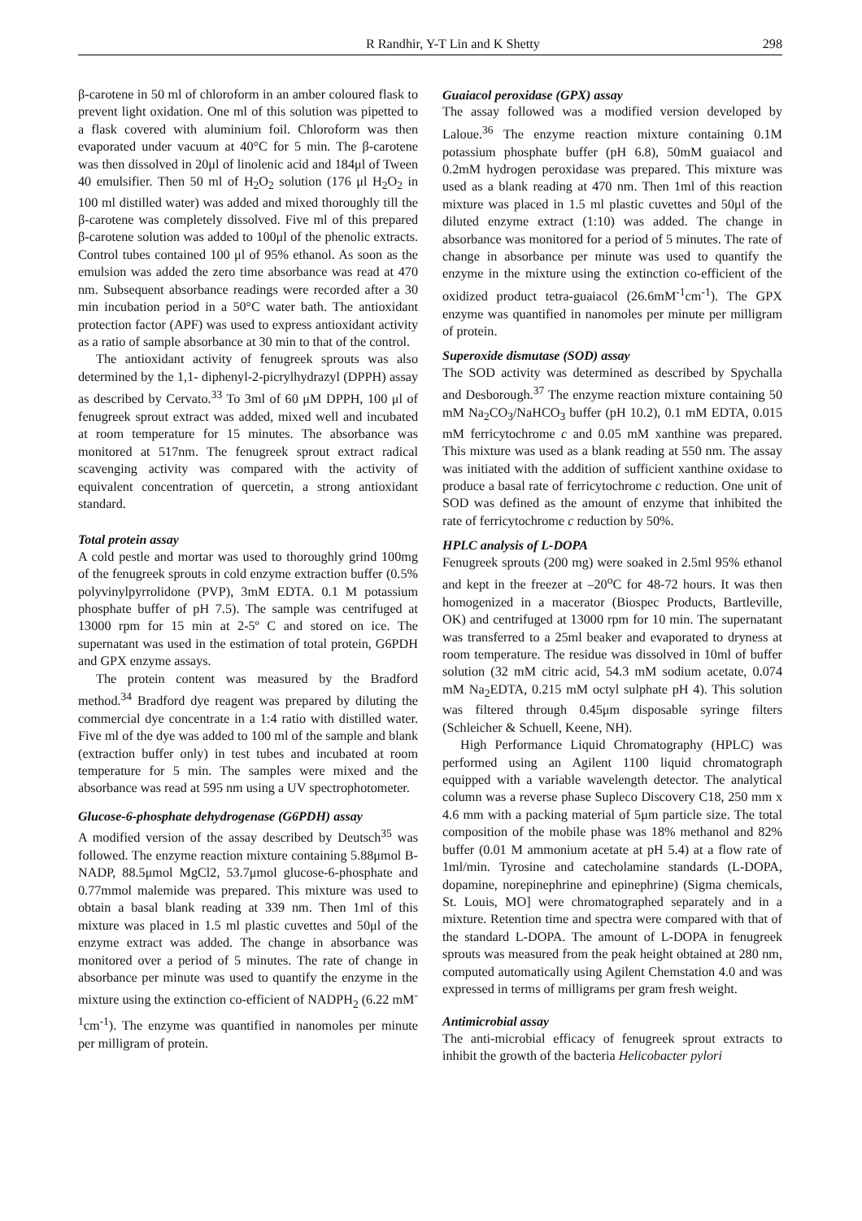R Randhir, Y-T Lin and K Shetty 298
β-carotene in 50 ml of chloroform in an amber coloured flask to prevent light oxidation. One ml of this solution was pipetted to a flask covered with aluminium foil. Chloroform was then evaporated under vacuum at 40°C for 5 min. The β-carotene was then dissolved in 20μl of linolenic acid and 184μl of Tween 40 emulsifier. Then 50 ml of H<sub>2</sub>O<sub>2</sub> solution (176 μl H<sub>2</sub>O<sub>2</sub> in 100 ml distilled water) was added and mixed thoroughly till the β-carotene was completely dissolved. Five ml of this prepared β-carotene solution was added to 100μl of the phenolic extracts. Control tubes contained 100 μl of 95% ethanol. As soon as the emulsion was added the zero time absorbance was read at 470 nm. Subsequent absorbance readings were recorded after a 30 min incubation period in a 50°C water bath. The antioxidant protection factor (APF) was used to express antioxidant activity as a ratio of sample absorbance at 30 min to that of the control.
The antioxidant activity of fenugreek sprouts was also determined by the 1,1- diphenyl-2-picrylhydrazyl (DPPH) assay as described by Cervato.<sup>33</sup> To 3ml of 60 μM DPPH, 100 μl of fenugreek sprout extract was added, mixed well and incubated at room temperature for 15 minutes. The absorbance was monitored at 517nm. The fenugreek sprout extract radical scavenging activity was compared with the activity of equivalent concentration of quercetin, a strong antioxidant standard.
Total protein assay
A cold pestle and mortar was used to thoroughly grind 100mg of the fenugreek sprouts in cold enzyme extraction buffer (0.5% polyvinylpyrrolidone (PVP), 3mM EDTA. 0.1 M potassium phosphate buffer of pH 7.5). The sample was centrifuged at 13000 rpm for 15 min at 2-5º C and stored on ice. The supernatant was used in the estimation of total protein, G6PDH and GPX enzyme assays.
The protein content was measured by the Bradford method.<sup>34</sup> Bradford dye reagent was prepared by diluting the commercial dye concentrate in a 1:4 ratio with distilled water. Five ml of the dye was added to 100 ml of the sample and blank (extraction buffer only) in test tubes and incubated at room temperature for 5 min. The samples were mixed and the absorbance was read at 595 nm using a UV spectrophotometer.
Glucose-6-phosphate dehydrogenase (G6PDH) assay
A modified version of the assay described by Deutsch<sup>35</sup> was followed. The enzyme reaction mixture containing 5.88μmol B-NADP, 88.5μmol MgCl2, 53.7μmol glucose-6-phosphate and 0.77mmol malemide was prepared. This mixture was used to obtain a basal blank reading at 339 nm. Then 1ml of this mixture was placed in 1.5 ml plastic cuvettes and 50μl of the enzyme extract was added. The change in absorbance was monitored over a period of 5 minutes. The rate of change in absorbance per minute was used to quantify the enzyme in the mixture using the extinction co-efficient of NADPH<sub>2</sub> (6.22 mM<sup>-1</sup>cm<sup>-1</sup>). The enzyme was quantified in nanomoles per minute per milligram of protein.
Guaiacol peroxidase (GPX) assay
The assay followed was a modified version developed by Laloue.<sup>36</sup> The enzyme reaction mixture containing 0.1M potassium phosphate buffer (pH 6.8), 50mM guaiacol and 0.2mM hydrogen peroxidase was prepared. This mixture was used as a blank reading at 470 nm. Then 1ml of this reaction mixture was placed in 1.5 ml plastic cuvettes and 50μl of the diluted enzyme extract (1:10) was added. The change in absorbance was monitored for a period of 5 minutes. The rate of change in absorbance per minute was used to quantify the enzyme in the mixture using the extinction co-efficient of the oxidized product tetra-guaiacol (26.6mM<sup>-1</sup>cm<sup>-1</sup>). The GPX enzyme was quantified in nanomoles per minute per milligram of protein.
Superoxide dismutase (SOD) assay
The SOD activity was determined as described by Spychalla and Desborough.<sup>37</sup> The enzyme reaction mixture containing 50 mM Na<sub>2</sub>CO<sub>3</sub>/NaHCO<sub>3</sub> buffer (pH 10.2), 0.1 mM EDTA, 0.015 mM ferricytochrome c and 0.05 mM xanthine was prepared. This mixture was used as a blank reading at 550 nm. The assay was initiated with the addition of sufficient xanthine oxidase to produce a basal rate of ferricytochrome c reduction. One unit of SOD was defined as the amount of enzyme that inhibited the rate of ferricytochrome c reduction by 50%.
HPLC analysis of L-DOPA
Fenugreek sprouts (200 mg) were soaked in 2.5ml 95% ethanol and kept in the freezer at –20<sup>o</sup>C for 48-72 hours. It was then homogenized in a macerator (Biospec Products, Bartleville, OK) and centrifuged at 13000 rpm for 10 min. The supernatant was transferred to a 25ml beaker and evaporated to dryness at room temperature. The residue was dissolved in 10ml of buffer solution (32 mM citric acid, 54.3 mM sodium acetate, 0.074 mM Na<sub>2</sub>EDTA, 0.215 mM octyl sulphate pH 4). This solution was filtered through 0.45μm disposable syringe filters (Schleicher & Schuell, Keene, NH).
High Performance Liquid Chromatography (HPLC) was performed using an Agilent 1100 liquid chromatograph equipped with a variable wavelength detector. The analytical column was a reverse phase Supleco Discovery C18, 250 mm x 4.6 mm with a packing material of 5μm particle size. The total composition of the mobile phase was 18% methanol and 82% buffer (0.01 M ammonium acetate at pH 5.4) at a flow rate of 1ml/min. Tyrosine and catecholamine standards (L-DOPA, dopamine, norepinephrine and epinephrine) (Sigma chemicals, St. Louis, MO] were chromatographed separately and in a mixture. Retention time and spectra were compared with that of the standard L-DOPA. The amount of L-DOPA in fenugreek sprouts was measured from the peak height obtained at 280 nm, computed automatically using Agilent Chemstation 4.0 and was expressed in terms of milligrams per gram fresh weight.
Antimicrobial assay
The anti-microbial efficacy of fenugreek sprout extracts to inhibit the growth of the bacteria Helicobacter pylori